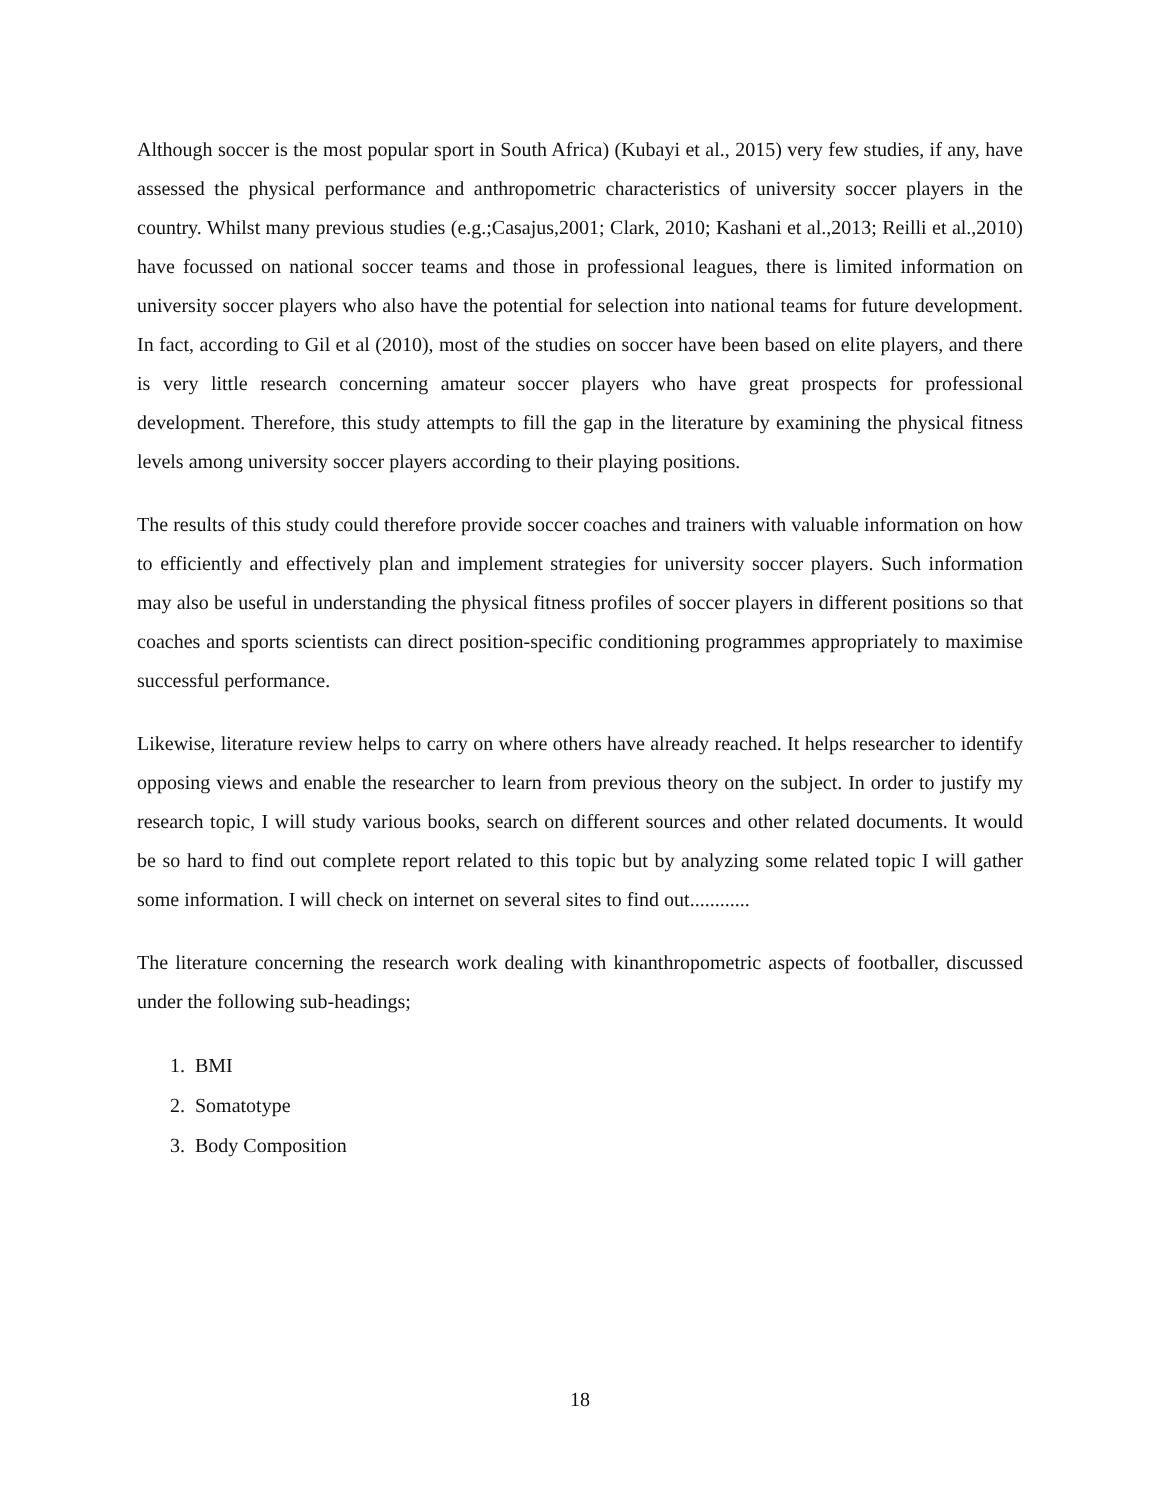Although soccer is the most popular sport in South Africa) (Kubayi et al., 2015) very few studies, if any, have assessed the physical performance and anthropometric characteristics of university soccer players in the country. Whilst many previous studies (e.g.;Casajus,2001; Clark, 2010; Kashani et al.,2013; Reilli et al.,2010) have focussed on national soccer teams and those in professional leagues, there is limited information on university soccer players who also have the potential for selection into national teams for future development. In fact, according to Gil et al (2010), most of the studies on soccer have been based on elite players, and there is very little research concerning amateur soccer players who have great prospects for professional development. Therefore, this study attempts to fill the gap in the literature by examining the physical fitness levels among university soccer players according to their playing positions.
The results of this study could therefore provide soccer coaches and trainers with valuable information on how to efficiently and effectively plan and implement strategies for university soccer players. Such information may also be useful in understanding the physical fitness profiles of soccer players in different positions so that coaches and sports scientists can direct position-specific conditioning programmes appropriately to maximise successful performance.
Likewise, literature review helps to carry on where others have already reached. It helps researcher to identify opposing views and enable the researcher to learn from previous theory on the subject. In order to justify my research topic, I will study various books, search on different sources and other related documents. It would be so hard to find out complete report related to this topic but by analyzing some related topic I will gather some information. I will check on internet on several sites to find out............
The literature concerning the research work dealing with kinanthropometric aspects of footballer, discussed under the following sub-headings;
1. BMI
2. Somatotype
3. Body Composition
18